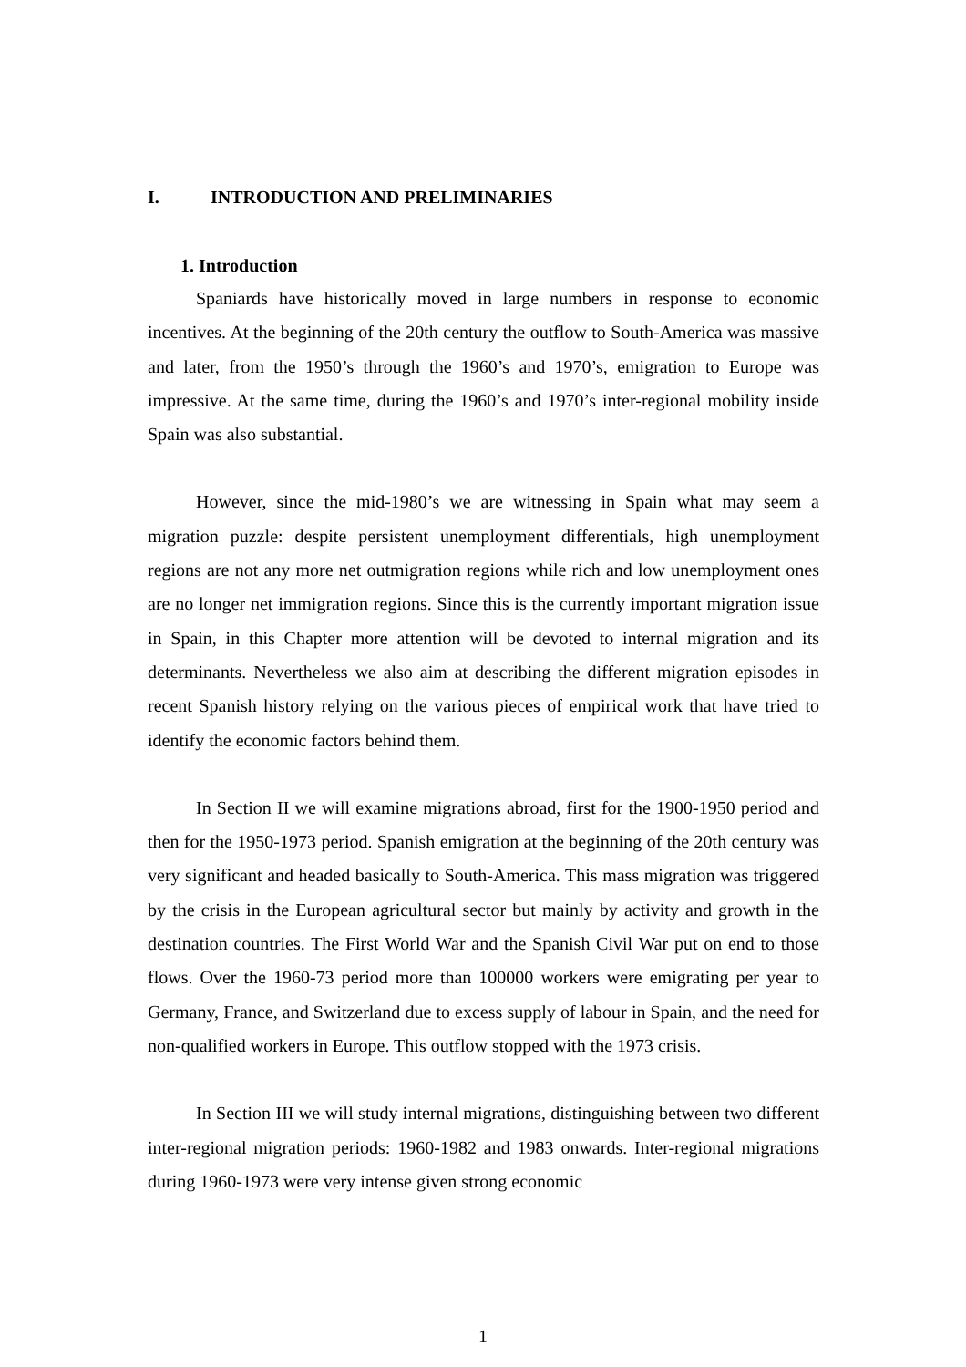I. INTRODUCTION AND PRELIMINARIES
1. Introduction
Spaniards have historically moved in large numbers in response to economic incentives. At the beginning of the 20th century the outflow to South-America was massive and later, from the 1950’s through the 1960’s and 1970’s, emigration to Europe was impressive. At the same time, during the 1960’s and 1970’s inter-regional mobility inside Spain was also substantial.
However, since the mid-1980’s we are witnessing in Spain what may seem a migration puzzle: despite persistent unemployment differentials, high unemployment regions are not any more net outmigration regions while rich and low unemployment ones are no longer net immigration regions. Since this is the currently important migration issue in Spain, in this Chapter more attention will be devoted to internal migration and its determinants. Nevertheless we also aim at describing the different migration episodes in recent Spanish history relying on the various pieces of empirical work that have tried to identify the economic factors behind them.
In Section II we will examine migrations abroad, first for the 1900-1950 period and then for the 1950-1973 period. Spanish emigration at the beginning of the 20th century was very significant and headed basically to South-America. This mass migration was triggered by the crisis in the European agricultural sector but mainly by activity and growth in the destination countries. The First World War and the Spanish Civil War put on end to those flows. Over the 1960-73 period more than 100000 workers were emigrating per year to Germany, France, and Switzerland due to excess supply of labour in Spain, and the need for non-qualified workers in Europe. This outflow stopped with the 1973 crisis.
In Section III we will study internal migrations, distinguishing between two different inter-regional migration periods: 1960-1982 and 1983 onwards. Inter-regional migrations during 1960-1973 were very intense given strong economic
1